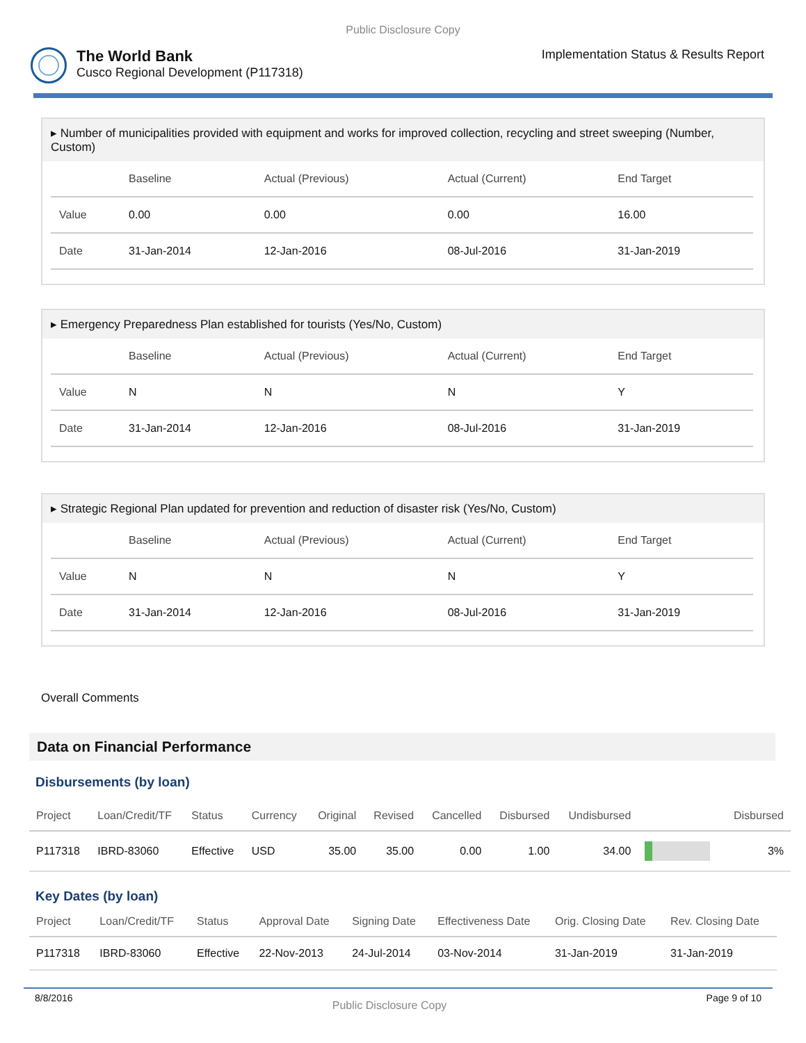Public Disclosure Copy
The World Bank
Cusco Regional Development (P117318)
Implementation Status & Results Report
▸ Number of municipalities provided with equipment and works for improved collection, recycling and street sweeping (Number, Custom)
| | Baseline | Actual (Previous) | Actual (Current) | End Target |
| --- | --- | --- | --- | --- |
| Value | 0.00 | 0.00 | 0.00 | 16.00 |
| Date | 31-Jan-2014 | 12-Jan-2016 | 08-Jul-2016 | 31-Jan-2019 |
▸ Emergency Preparedness Plan established for tourists (Yes/No, Custom)
| | Baseline | Actual (Previous) | Actual (Current) | End Target |
| --- | --- | --- | --- | --- |
| Value | N | N | N | Y |
| Date | 31-Jan-2014 | 12-Jan-2016 | 08-Jul-2016 | 31-Jan-2019 |
▸ Strategic Regional Plan updated for prevention and reduction of disaster risk (Yes/No, Custom)
| | Baseline | Actual (Previous) | Actual (Current) | End Target |
| --- | --- | --- | --- | --- |
| Value | N | N | N | Y |
| Date | 31-Jan-2014 | 12-Jan-2016 | 08-Jul-2016 | 31-Jan-2019 |
Overall Comments
Data on Financial Performance
Disbursements (by loan)
| Project | Loan/Credit/TF | Status | Currency | Original | Revised | Cancelled | Disbursed | Undisbursed | | Disbursed |
| --- | --- | --- | --- | --- | --- | --- | --- | --- | --- | --- |
| P117318 | IBRD-83060 | Effective | USD | 35.00 | 35.00 | 0.00 | 1.00 | 34.00 | | 3% |
Key Dates (by loan)
| Project | Loan/Credit/TF | Status | Approval Date | Signing Date | Effectiveness Date | Orig. Closing Date | Rev. Closing Date |
| --- | --- | --- | --- | --- | --- | --- | --- |
| P117318 | IBRD-83060 | Effective | 22-Nov-2013 | 24-Jul-2014 | 03-Nov-2014 | 31-Jan-2019 | 31-Jan-2019 |
8/8/2016 Public Disclosure Copy Page 9 of 10